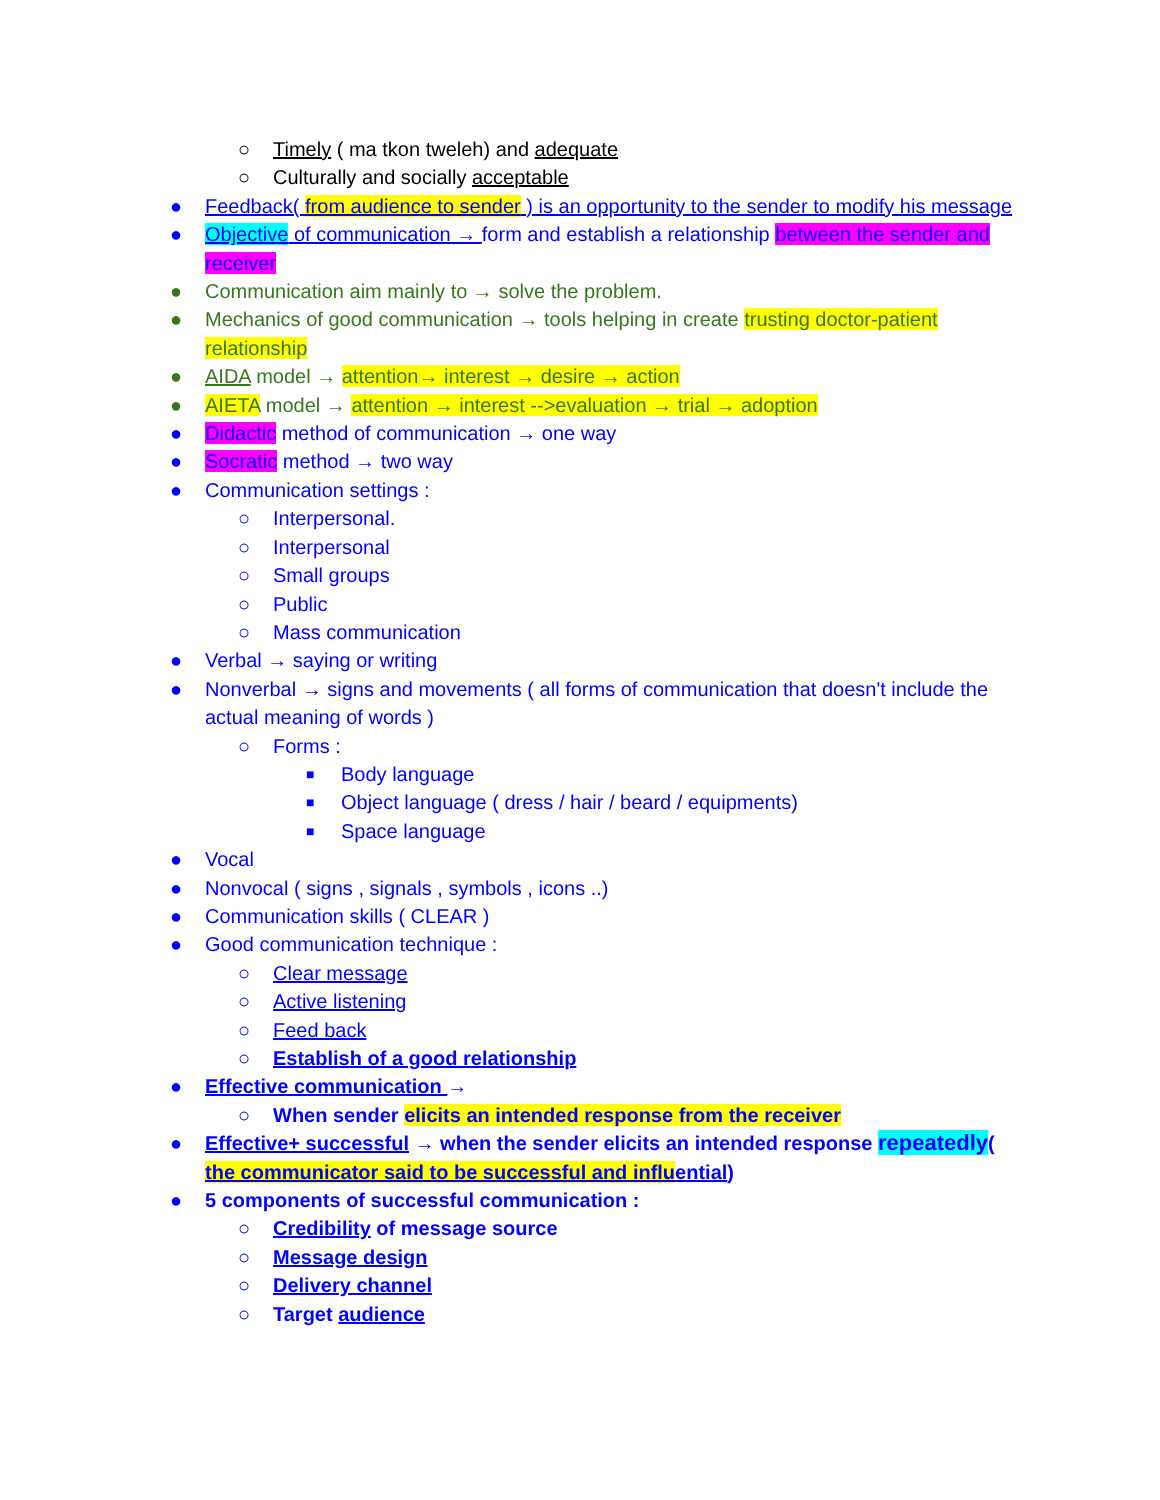○ Timely ( ma tkon tweleh) and adequate
○ Culturally and socially acceptable
● Feedback( from audience to sender ) is an opportunity to the sender to modify his message
● Objective of communication → form and establish a relationship between the sender and receiver
● Communication aim mainly to → solve the problem.
● Mechanics of good communication → tools helping in create trusting doctor-patient relationship
● AIDA model → attention→ interest → desire → action
● AIETA model → attention → interest -->evaluation → trial → adoption
● Didactic method of communication → one way
● Socratic method → two way
● Communication settings :
○ Interpersonal.
○ Interpersonal
○ Small groups
○ Public
○ Mass communication
● Verbal → saying or writing
● Nonverbal → signs and movements ( all forms of communication that doesn't include the actual meaning of words )
○ Forms :
■ Body language
■ Object language ( dress / hair / beard / equipments)
■ Space language
● Vocal
● Nonvocal ( signs , signals , symbols , icons ..)
● Communication skills ( CLEAR )
● Good communication technique :
○ Clear message
○ Active listening
○ Feed back
○ Establish of a good relationship
● Effective communication →
○ When sender elicits an intended response from the receiver
● Effective+ successful → when the sender elicits an intended response repeatedly( the communicator said to be successful and influential)
● 5 components of successful communication :
○ Credibility of message source
○ Message design
○ Delivery channel
○ Target audience